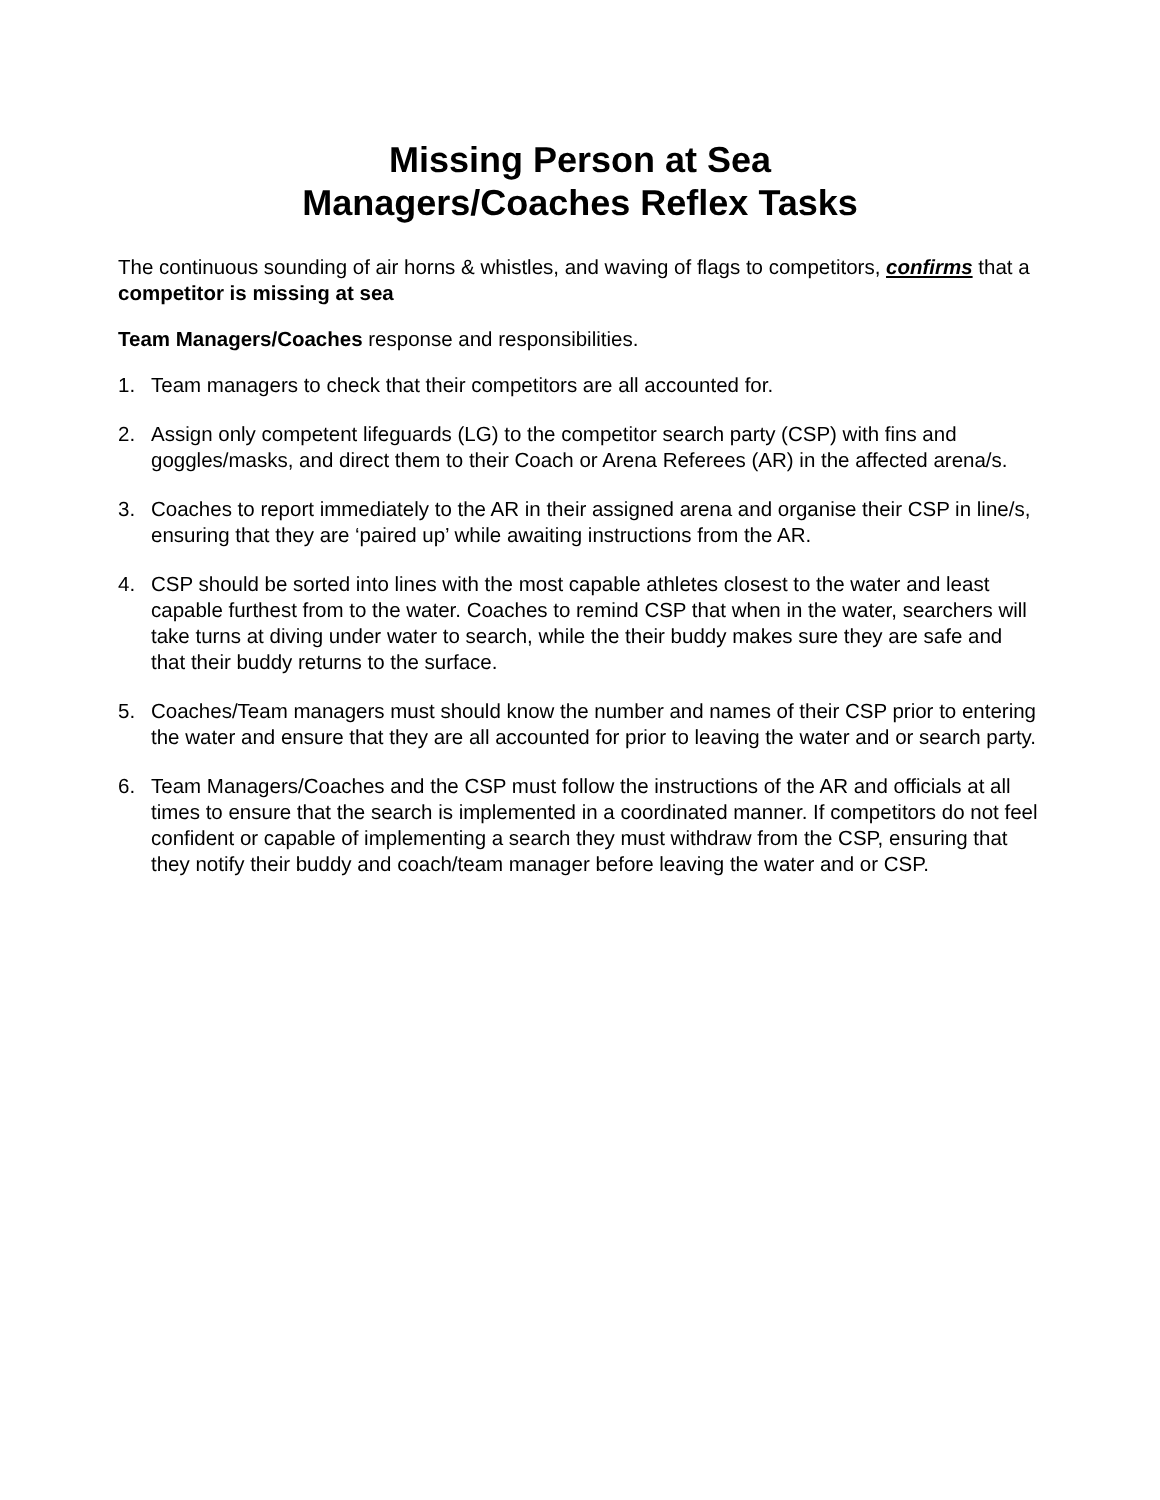Missing Person at Sea
Managers/Coaches Reflex Tasks
The continuous sounding of air horns & whistles, and waving of flags to competitors, confirms that a competitor is missing at sea
Team Managers/Coaches response and responsibilities.
1. Team managers to check that their competitors are all accounted for.
2. Assign only competent lifeguards (LG) to the competitor search party (CSP) with fins and goggles/masks, and direct them to their Coach or Arena Referees (AR) in the affected arena/s.
3. Coaches to report immediately to the AR in their assigned arena and organise their CSP in line/s, ensuring that they are ‘paired up’ while awaiting instructions from the AR.
4. CSP should be sorted into lines with the most capable athletes closest to the water and least capable furthest from to the water. Coaches to remind CSP that when in the water, searchers will take turns at diving under water to search, while the their buddy makes sure they are safe and that their buddy returns to the surface.
5. Coaches/Team managers must should know the number and names of their CSP prior to entering the water and ensure that they are all accounted for prior to leaving the water and or search party.
6. Team Managers/Coaches and the CSP must follow the instructions of the AR and officials at all times to ensure that the search is implemented in a coordinated manner. If competitors do not feel confident or capable of implementing a search they must withdraw from the CSP, ensuring that they notify their buddy and coach/team manager before leaving the water and or CSP.